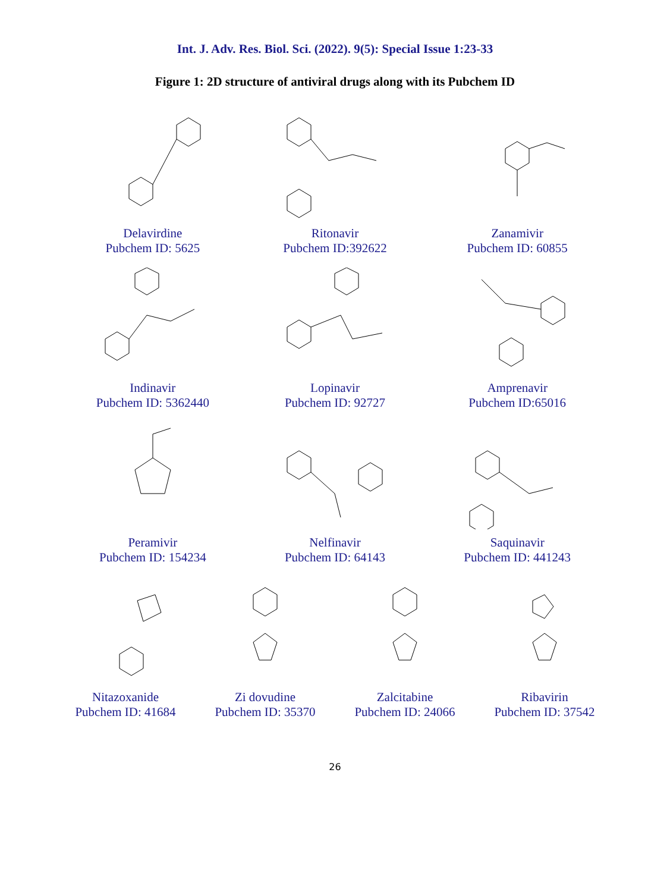Int. J. Adv. Res. Biol. Sci. (2022). 9(5): Special Issue 1:23-33
Figure 1: 2D structure of antiviral drugs along with its Pubchem ID
Delavirdine
Pubchem ID: 5625
Ritonavir
Pubchem ID:392622
Zanamivir
Pubchem ID: 60855
Indinavir
Pubchem ID: 5362440
Lopinavir
Pubchem ID: 92727
Amprenavir
Pubchem ID:65016
Peramivir
Pubchem ID: 154234
Nelfinavir
Pubchem ID: 64143
Saquinavir
Pubchem ID: 441243
Nitazoxanide
Pubchem ID: 41684
Zi dovudine
Pubchem ID: 35370
Zalcitabine
Pubchem ID: 24066
Ribavirin
Pubchem ID: 37542
26